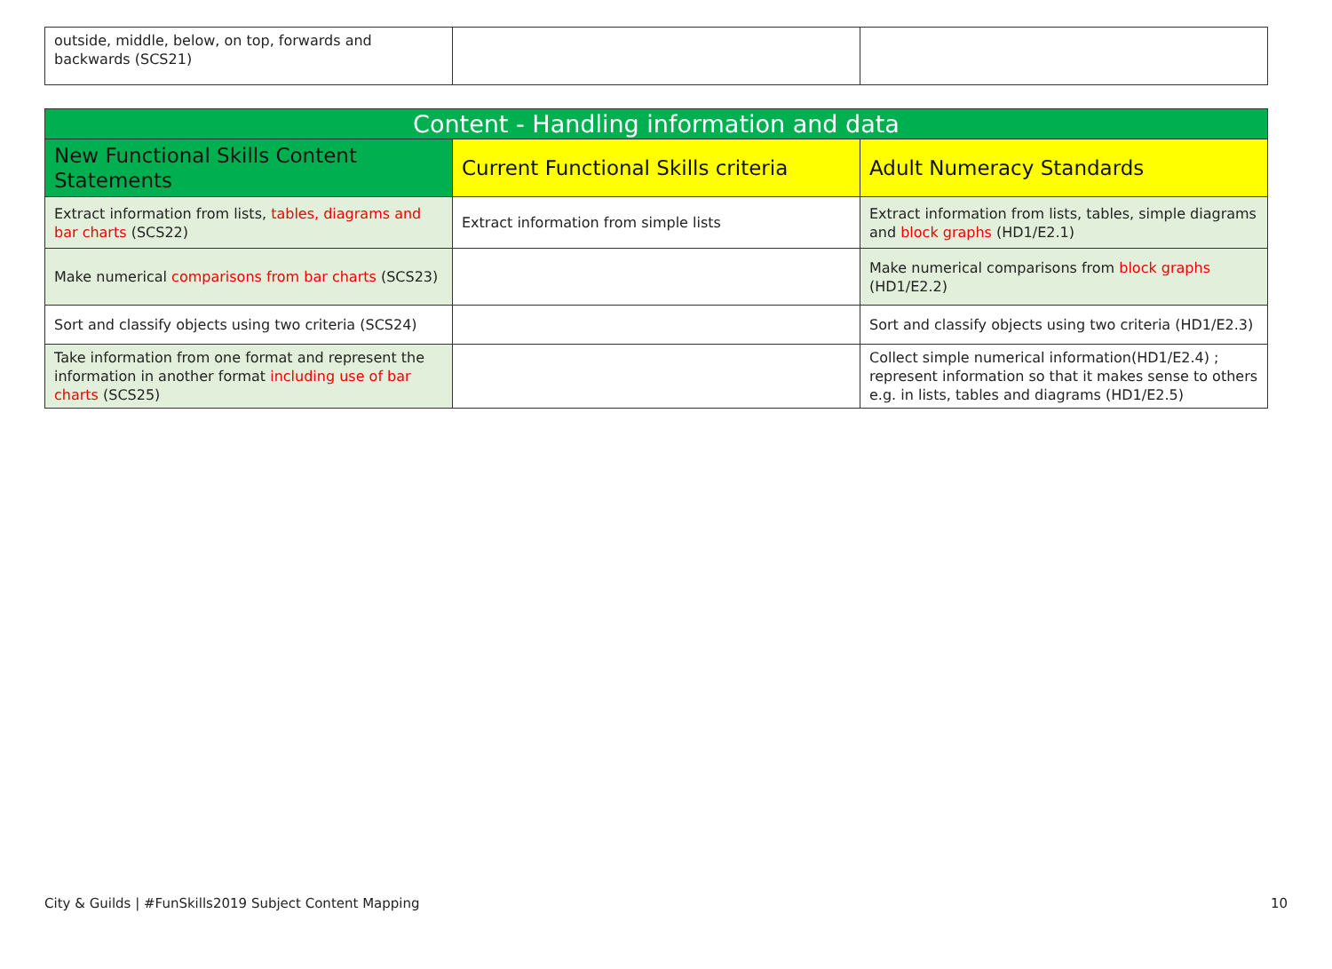| outside, middle, below, on top, forwards and backwards (SCS21) | | |
| Content - Handling information and data | | |
| --- | --- | --- |
| New Functional Skills Content Statements | Current Functional Skills criteria | Adult Numeracy Standards |
| Extract information from lists, tables, diagrams and bar charts (SCS22) | Extract information from simple lists | Extract information from lists, tables, simple diagrams and block graphs (HD1/E2.1) |
| Make numerical comparisons from bar charts (SCS23) | | Make numerical comparisons from block graphs (HD1/E2.2) |
| Sort and classify objects using two criteria (SCS24) | | Sort and classify objects using two criteria (HD1/E2.3) |
| Take information from one format and represent the information in another format including use of bar charts (SCS25) | | Collect simple numerical information(HD1/E2.4) ; represent information so that it makes sense to others e.g. in lists, tables and diagrams (HD1/E2.5) |
City & Guilds | #FunSkills2019 Subject Content Mapping 10